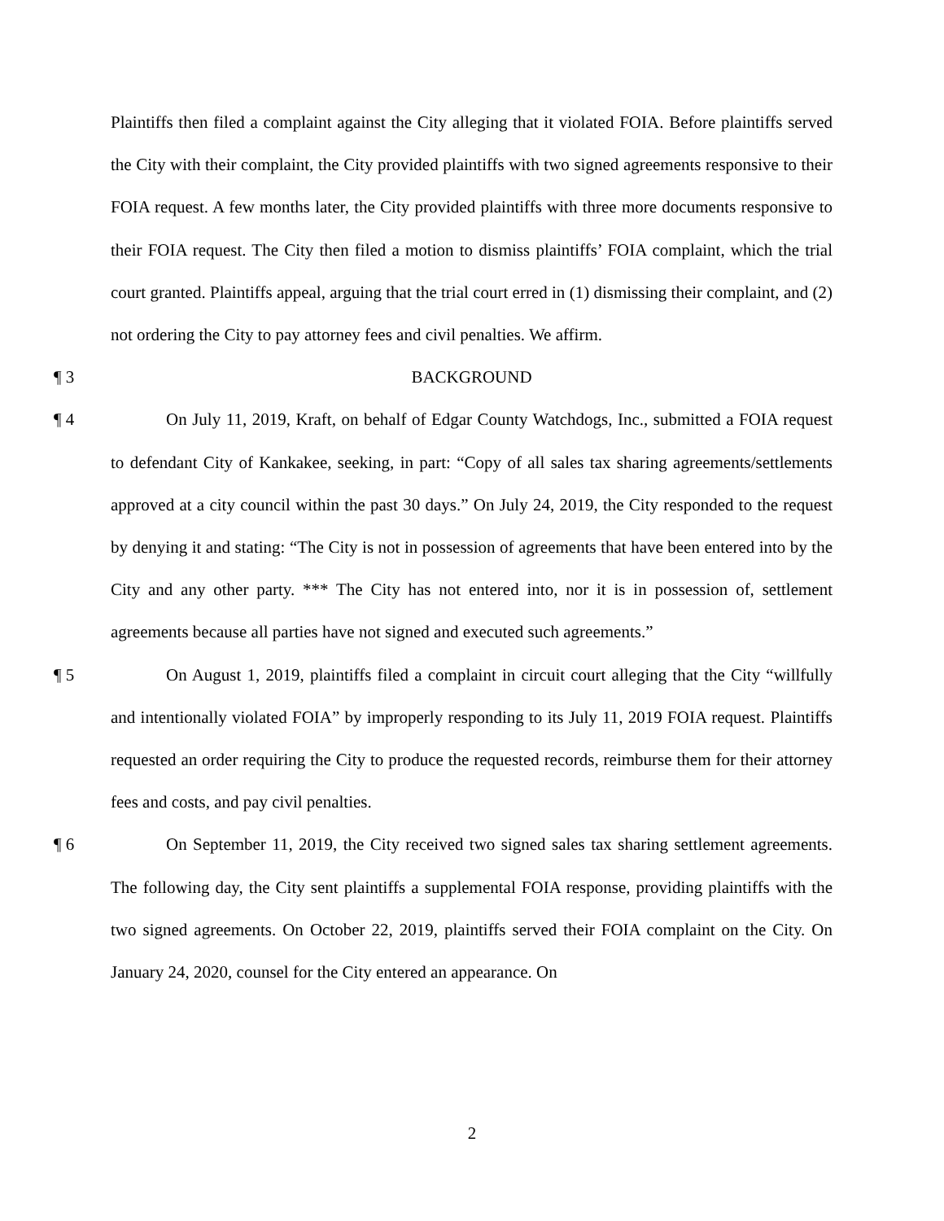Plaintiffs then filed a complaint against the City alleging that it violated FOIA. Before plaintiffs served the City with their complaint, the City provided plaintiffs with two signed agreements responsive to their FOIA request. A few months later, the City provided plaintiffs with three more documents responsive to their FOIA request. The City then filed a motion to dismiss plaintiffs’ FOIA complaint, which the trial court granted. Plaintiffs appeal, arguing that the trial court erred in (1) dismissing their complaint, and (2) not ordering the City to pay attorney fees and civil penalties. We affirm.
¶ 3 BACKGROUND
¶ 4 On July 11, 2019, Kraft, on behalf of Edgar County Watchdogs, Inc., submitted a FOIA request to defendant City of Kankakee, seeking, in part: “Copy of all sales tax sharing agreements/settlements approved at a city council within the past 30 days.” On July 24, 2019, the City responded to the request by denying it and stating: “The City is not in possession of agreements that have been entered into by the City and any other party. *** The City has not entered into, nor it is in possession of, settlement agreements because all parties have not signed and executed such agreements.”
¶ 5 On August 1, 2019, plaintiffs filed a complaint in circuit court alleging that the City “willfully and intentionally violated FOIA” by improperly responding to its July 11, 2019 FOIA request. Plaintiffs requested an order requiring the City to produce the requested records, reimburse them for their attorney fees and costs, and pay civil penalties.
¶ 6 On September 11, 2019, the City received two signed sales tax sharing settlement agreements. The following day, the City sent plaintiffs a supplemental FOIA response, providing plaintiffs with the two signed agreements. On October 22, 2019, plaintiffs served their FOIA complaint on the City. On January 24, 2020, counsel for the City entered an appearance. On
2